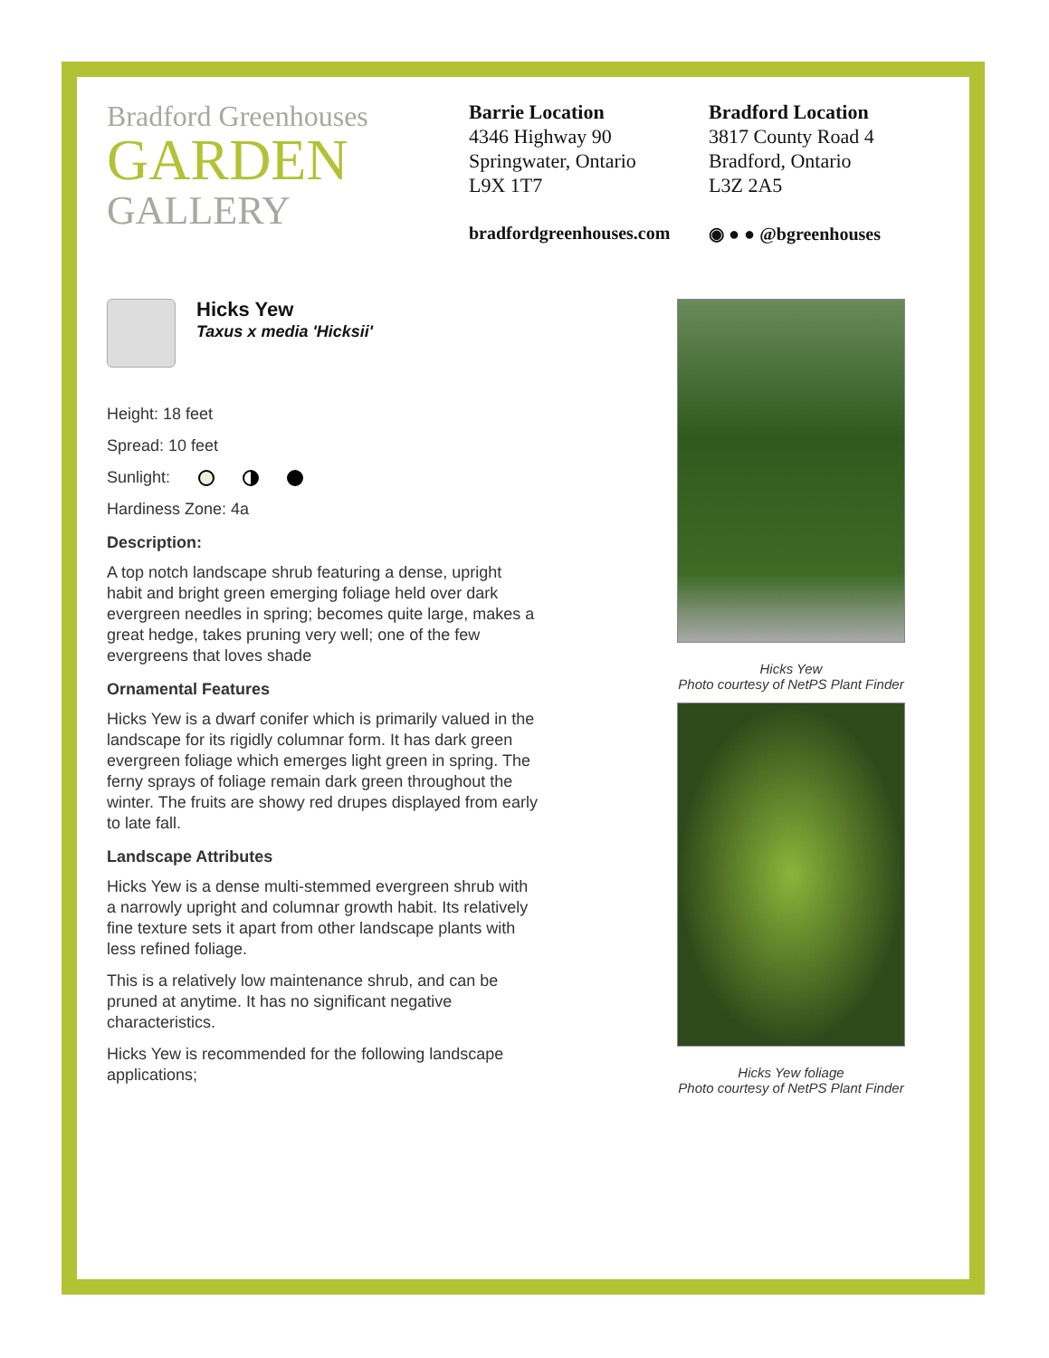Bradford Greenhouses
GARDEN
GALLERY
Barrie Location
4346 Highway 90
Springwater, Ontario
L9X 1T7
bradfordgreenhouses.com
Bradford Location
3817 County Road 4
Bradford, Ontario
L3Z 2A5
◉ ● ● @bgreenhouses
Hicks Yew
Taxus x media 'Hicksii'
Height: 18 feet
Spread: 10 feet
Sunlight:
Hardiness Zone: 4a
Description:
A top notch landscape shrub featuring a dense, upright habit and bright green emerging foliage held over dark evergreen needles in spring; becomes quite large, makes a great hedge, takes pruning very well; one of the few evergreens that loves shade
Ornamental Features
Hicks Yew is a dwarf conifer which is primarily valued in the landscape for its rigidly columnar form. It has dark green evergreen foliage which emerges light green in spring. The ferny sprays of foliage remain dark green throughout the winter. The fruits are showy red drupes displayed from early to late fall.
Landscape Attributes
Hicks Yew is a dense multi-stemmed evergreen shrub with a narrowly upright and columnar growth habit. Its relatively fine texture sets it apart from other landscape plants with less refined foliage.
This is a relatively low maintenance shrub, and can be pruned at anytime. It has no significant negative characteristics.
Hicks Yew is recommended for the following landscape applications;
Hicks Yew
Photo courtesy of NetPS Plant Finder
Hicks Yew foliage
Photo courtesy of NetPS Plant Finder